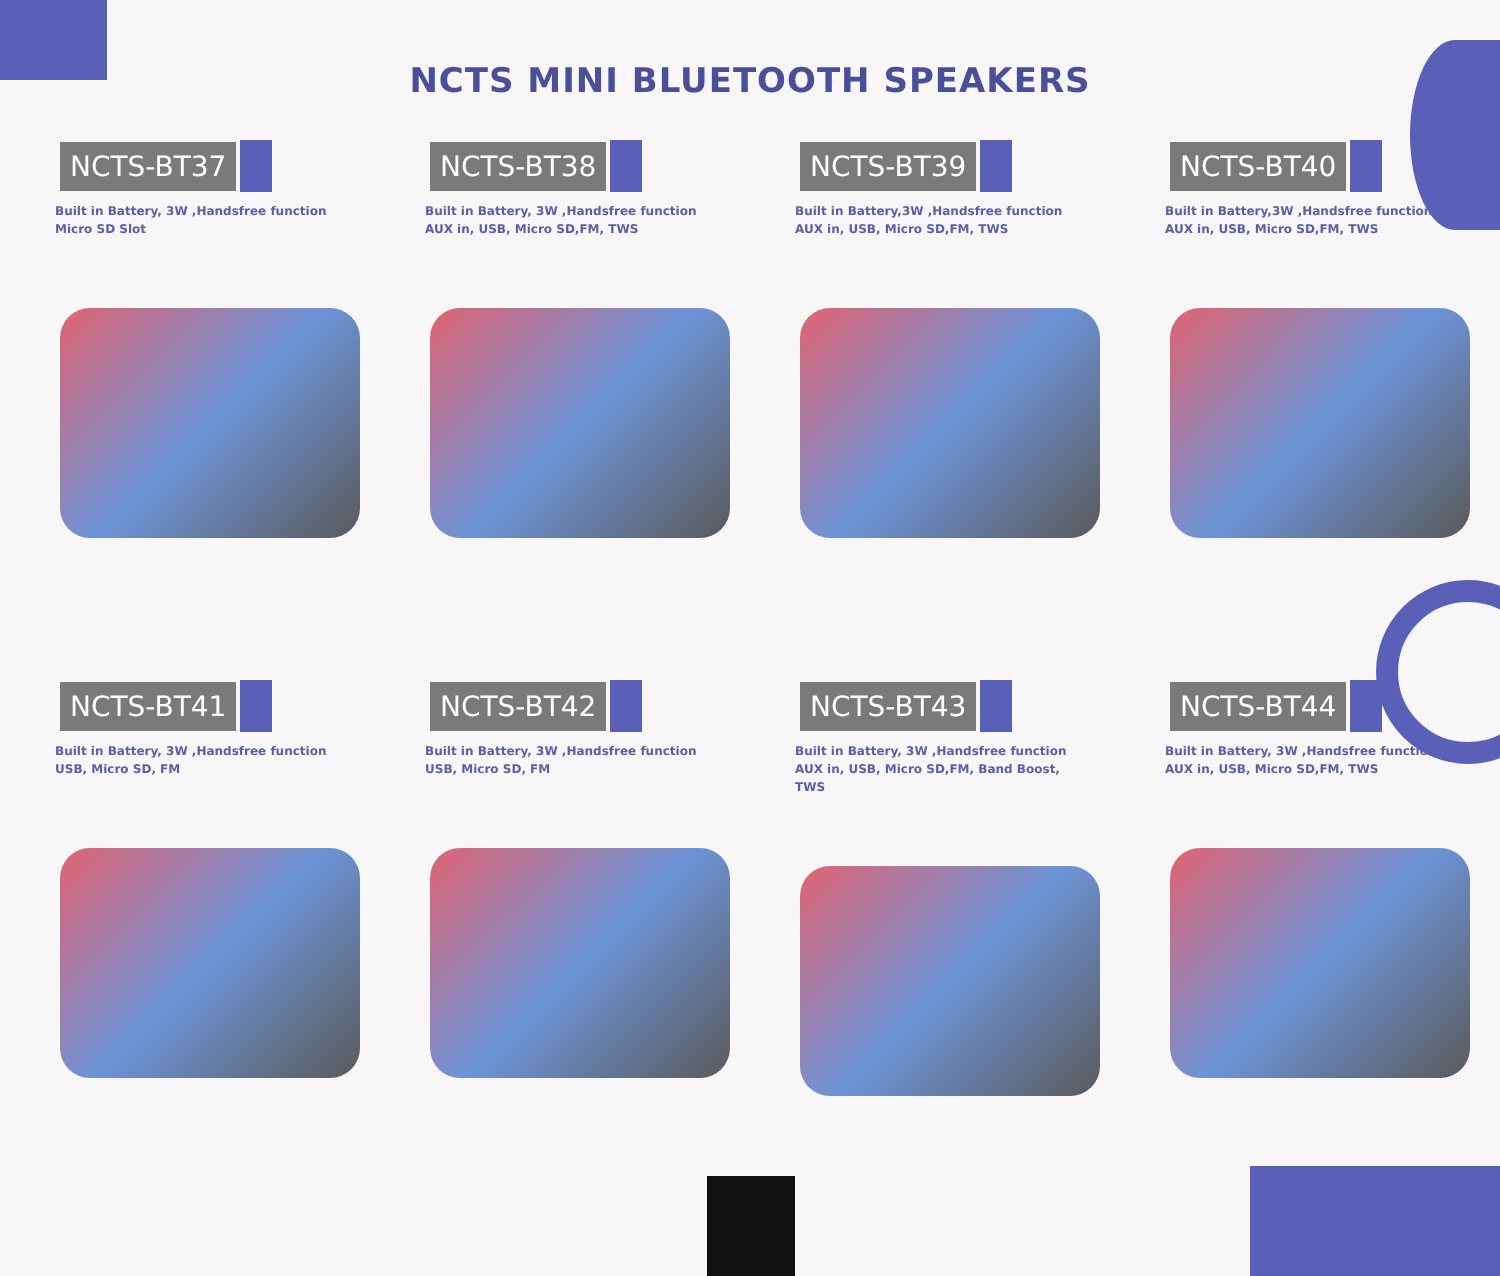NCTS MINI BLUETOOTH SPEAKERS
NCTS-BT37
Built in Battery, 3W ,Handsfree function
Micro SD Slot
NCTS-BT38
Built in Battery, 3W ,Handsfree function
AUX in, USB, Micro SD,FM, TWS
NCTS-BT39
Built in Battery,3W ,Handsfree function
AUX in, USB, Micro SD,FM, TWS
NCTS-BT40
Built in Battery,3W ,Handsfree function
AUX in, USB, Micro SD,FM, TWS
NCTS-BT41
Built in Battery, 3W ,Handsfree function
USB, Micro SD, FM
NCTS-BT42
Built in Battery, 3W ,Handsfree function
USB, Micro SD, FM
NCTS-BT43
Built in Battery, 3W ,Handsfree function
AUX in, USB, Micro SD,FM, Band Boost,
TWS
NCTS-BT44
Built in Battery, 3W ,Handsfree function
AUX in, USB, Micro SD,FM, TWS